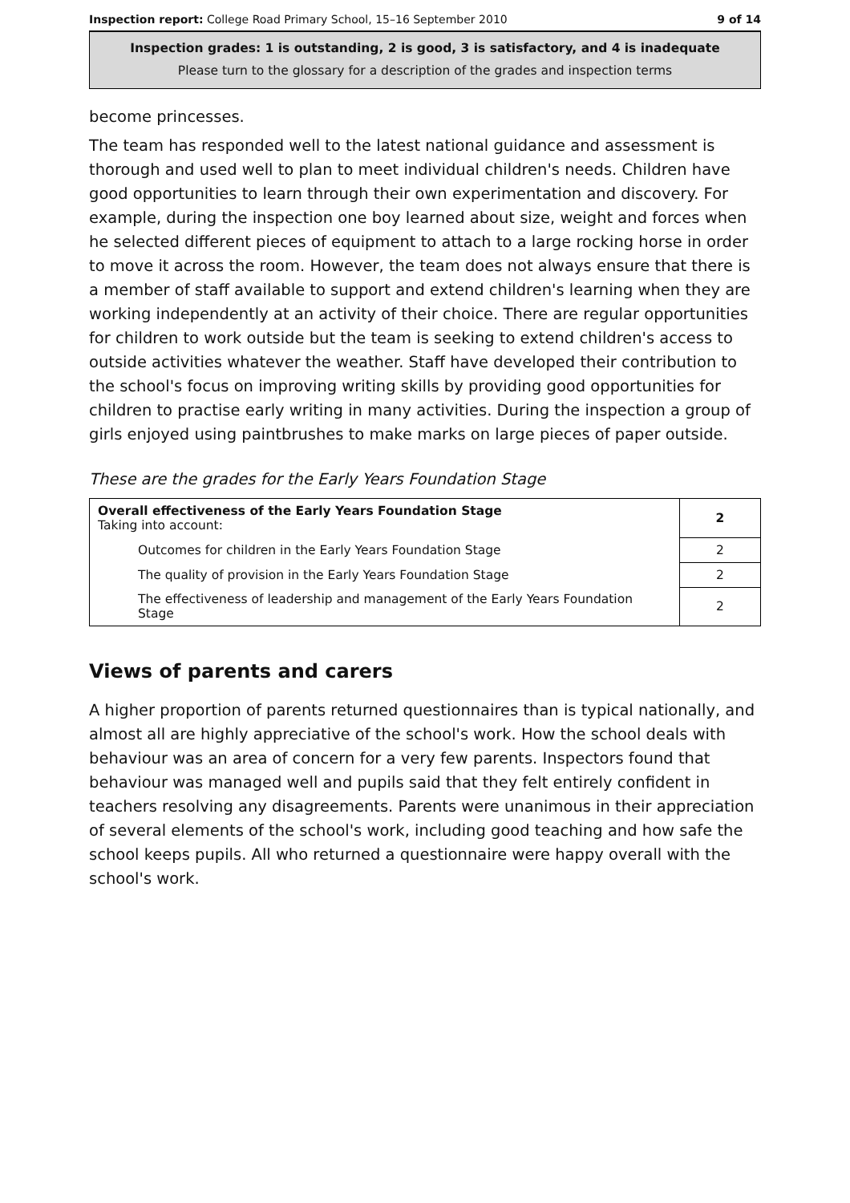Inspection report: College Road Primary School, 15–16 September 2010 9 of 14
Inspection grades: 1 is outstanding, 2 is good, 3 is satisfactory, and 4 is inadequate
Please turn to the glossary for a description of the grades and inspection terms
become princesses.
The team has responded well to the latest national guidance and assessment is thorough and used well to plan to meet individual children's needs. Children have good opportunities to learn through their own experimentation and discovery. For example, during the inspection one boy learned about size, weight and forces when he selected different pieces of equipment to attach to a large rocking horse in order to move it across the room. However, the team does not always ensure that there is a member of staff available to support and extend children's learning when they are working independently at an activity of their choice. There are regular opportunities for children to work outside but the team is seeking to extend children's access to outside activities whatever the weather. Staff have developed their contribution to the school's focus on improving writing skills by providing good opportunities for children to practise early writing in many activities. During the inspection a group of girls enjoyed using paintbrushes to make marks on large pieces of paper outside.
These are the grades for the Early Years Foundation Stage
| Overall effectiveness of the Early Years Foundation Stage Taking into account: | 2 |
| Outcomes for children in the Early Years Foundation Stage | 2 |
| The quality of provision in the Early Years Foundation Stage | 2 |
| The effectiveness of leadership and management of the Early Years Foundation Stage | 2 |
Views of parents and carers
A higher proportion of parents returned questionnaires than is typical nationally, and almost all are highly appreciative of the school's work. How the school deals with behaviour was an area of concern for a very few parents. Inspectors found that behaviour was managed well and pupils said that they felt entirely confident in teachers resolving any disagreements. Parents were unanimous in their appreciation of several elements of the school's work, including good teaching and how safe the school keeps pupils. All who returned a questionnaire were happy overall with the school's work.